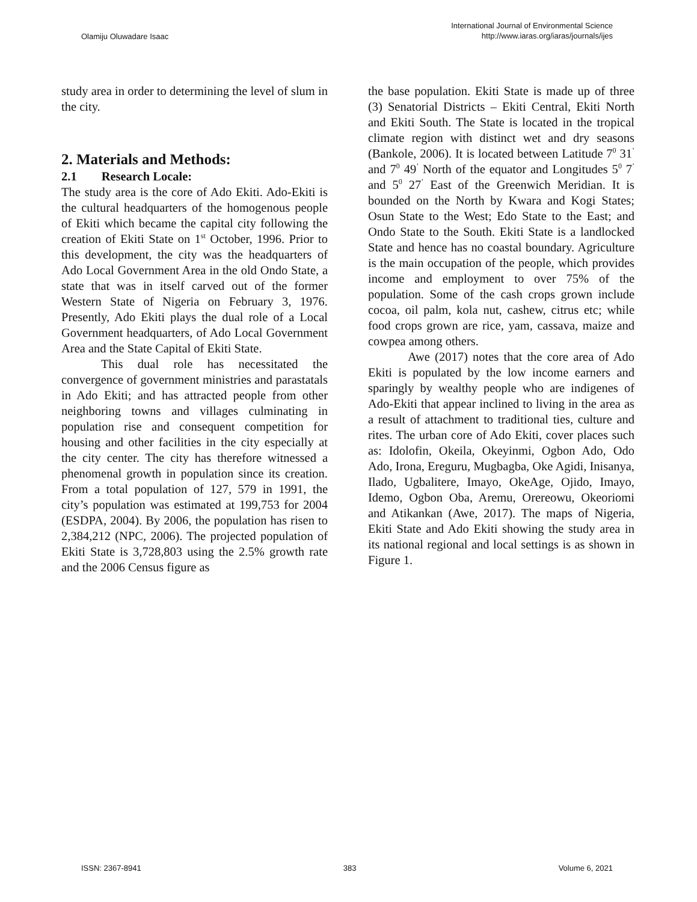Olamiju Oluwadare Isaac
International Journal of Environmental Science
http://www.iaras.org/iaras/journals/ijes
study area in order to determining the level of slum in the city.
2. Materials and Methods:
2.1 Research Locale:
The study area is the core of Ado Ekiti. Ado-Ekiti is the cultural headquarters of the homogenous people of Ekiti which became the capital city following the creation of Ekiti State on 1<sup>st</sup> October, 1996. Prior to this development, the city was the headquarters of Ado Local Government Area in the old Ondo State, a state that was in itself carved out of the former Western State of Nigeria on February 3, 1976. Presently, Ado Ekiti plays the dual role of a Local Government headquarters, of Ado Local Government Area and the State Capital of Ekiti State.
This dual role has necessitated the convergence of government ministries and parastatals in Ado Ekiti; and has attracted people from other neighboring towns and villages culminating in population rise and consequent competition for housing and other facilities in the city especially at the city center. The city has therefore witnessed a phenomenal growth in population since its creation. From a total population of 127, 579 in 1991, the city’s population was estimated at 199,753 for 2004 (ESDPA, 2004). By 2006, the population has risen to 2,384,212 (NPC, 2006). The projected population of Ekiti State is 3,728,803 using the 2.5% growth rate and the 2006 Census figure as
the base population. Ekiti State is made up of three (3) Senatorial Districts – Ekiti Central, Ekiti North and Ekiti South. The State is located in the tropical climate region with distinct wet and dry seasons (Bankole, 2006). It is located between Latitude 7<sup>0</sup> 31<sup>’</sup> and 7<sup>0</sup> 49<sup>’</sup> North of the equator and Longitudes 5<sup>0</sup> 7<sup>’</sup> and 5<sup>0</sup> 27<sup>’</sup> East of the Greenwich Meridian. It is bounded on the North by Kwara and Kogi States; Osun State to the West; Edo State to the East; and Ondo State to the South. Ekiti State is a landlocked State and hence has no coastal boundary. Agriculture is the main occupation of the people, which provides income and employment to over 75% of the population. Some of the cash crops grown include cocoa, oil palm, kola nut, cashew, citrus etc; while food crops grown are rice, yam, cassava, maize and cowpea among others.
Awe (2017) notes that the core area of Ado Ekiti is populated by the low income earners and sparingly by wealthy people who are indigenes of Ado-Ekiti that appear inclined to living in the area as a result of attachment to traditional ties, culture and rites. The urban core of Ado Ekiti, cover places such as: Idolofin, Okeila, Okeyinmi, Ogbon Ado, Odo Ado, Irona, Ereguru, Mugbagba, Oke Agidi, Inisanya, Ilado, Ugbalitere, Imayo, OkeAge, Ojido, Imayo, Idemo, Ogbon Oba, Aremu, Orereowu, Okeoriomi and Atikankan (Awe, 2017). The maps of Nigeria, Ekiti State and Ado Ekiti showing the study area in its national regional and local settings is as shown in Figure 1.
ISSN: 2367-8941 383 Volume 6, 2021